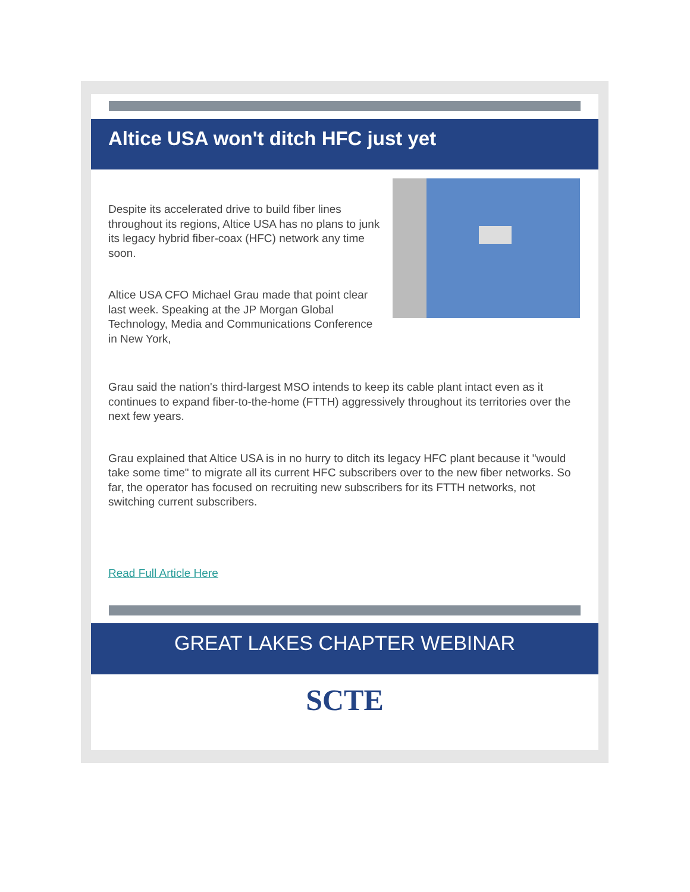Altice USA won't ditch HFC just yet
Despite its accelerated drive to build fiber lines throughout its regions, Altice USA has no plans to junk its legacy hybrid fiber-coax (HFC) network any time soon.
Altice USA CFO Michael Grau made that point clear last week. Speaking at the JP Morgan Global Technology, Media and Communications Conference in New York,
Grau said the nation's third-largest MSO intends to keep its cable plant intact even as it continues to expand fiber-to-the-home (FTTH) aggressively throughout its territories over the next few years.
Grau explained that Altice USA is in no hurry to ditch its legacy HFC plant because it "would take some time" to migrate all its current HFC subscribers over to the new fiber networks. So far, the operator has focused on recruiting new subscribers for its FTTH networks, not switching current subscribers.
Read Full Article Here
GREAT LAKES CHAPTER WEBINAR
SCTE